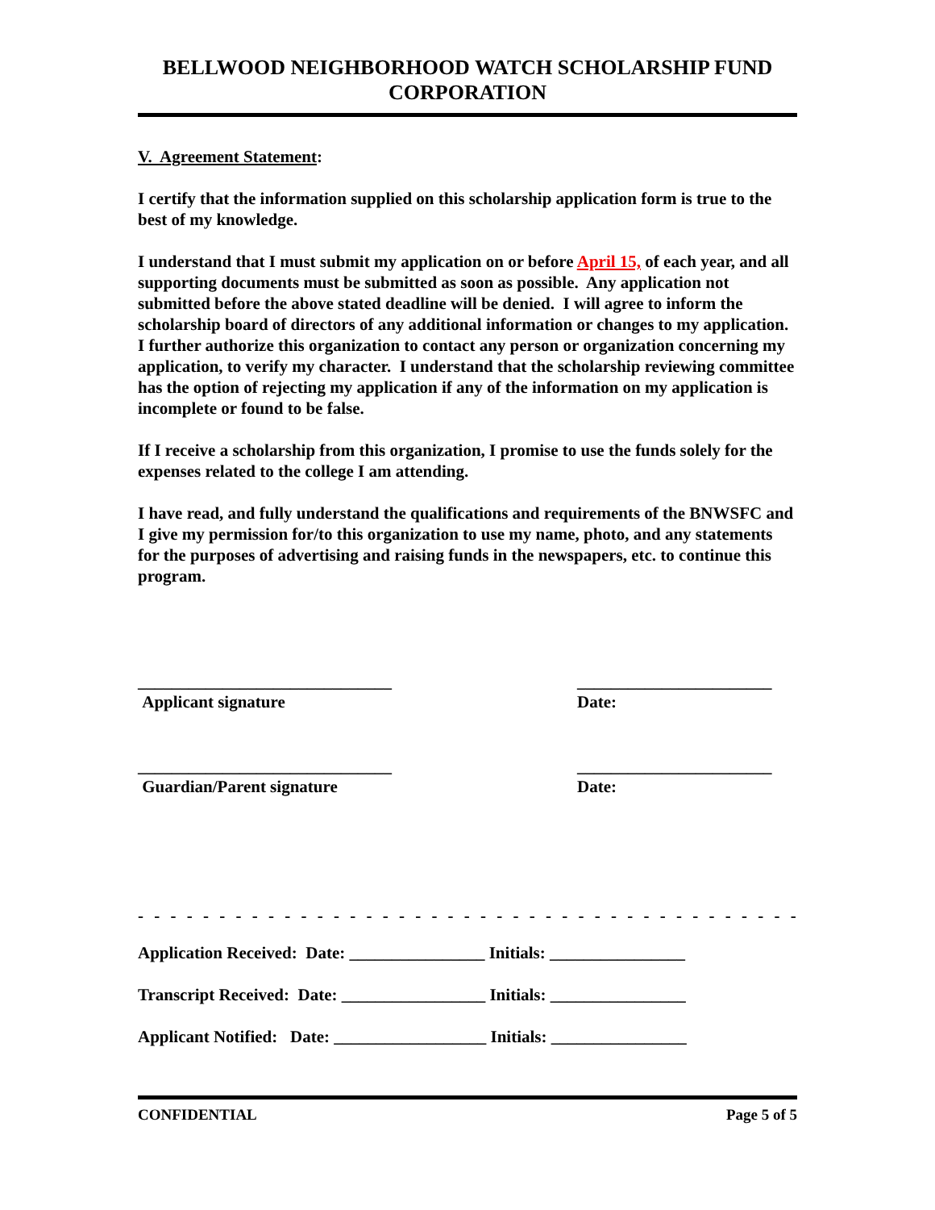BELLWOOD NEIGHBORHOOD WATCH SCHOLARSHIP FUND
CORPORATION
V. Agreement Statement:
I certify that the information supplied on this scholarship application form is true to the best of my knowledge.
I understand that I must submit my application on or before April 15, of each year, and all supporting documents must be submitted as soon as possible. Any application not submitted before the above stated deadline will be denied. I will agree to inform the scholarship board of directors of any additional information or changes to my application. I further authorize this organization to contact any person or organization concerning my application, to verify my character. I understand that the scholarship reviewing committee has the option of rejecting my application if any of the information on my application is incomplete or found to be false.
If I receive a scholarship from this organization, I promise to use the funds solely for the expenses related to the college I am attending.
I have read, and fully understand the qualifications and requirements of the BNWSFC and I give my permission for/to this organization to use my name, photo, and any statements for the purposes of advertising and raising funds in the newspapers, etc. to continue this program.
______________________________
Applicant signature
_______________________
Date:
______________________________
Guardian/Parent signature
_______________________
Date:
- - - - - - - - - - - - - - - - - - - - - - - - - - - - - - - - - - - - - - - - - - - - - - - - - - - - - - - - - - - - -
Application Received: Date: ________________ Initials: ________________
Transcript Received: Date: _________________ Initials: ________________
Applicant Notified: Date: __________________ Initials: ________________
CONFIDENTIAL Page 5 of 5